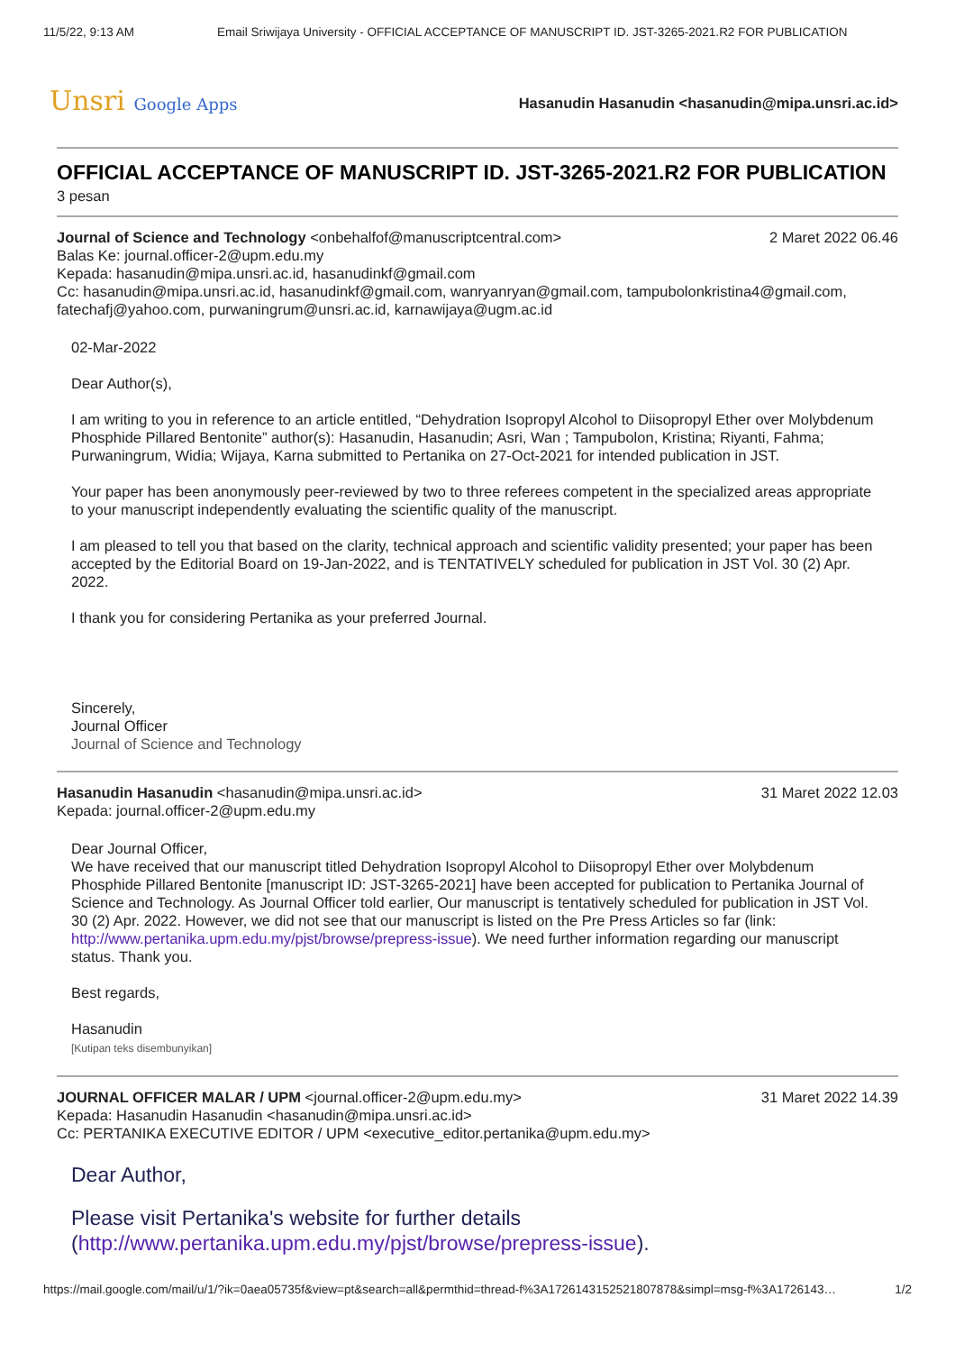11/5/22, 9:13 AM Email Sriwijaya University - OFFICIAL ACCEPTANCE OF MANUSCRIPT ID. JST-3265-2021.R2 FOR PUBLICATION
Unsri Google Apps
Hasanudin Hasanudin <hasanudin@mipa.unsri.ac.id>
OFFICIAL ACCEPTANCE OF MANUSCRIPT ID. JST-3265-2021.R2 FOR PUBLICATION
3 pesan
Journal of Science and Technology <onbehalfof@manuscriptcentral.com> 2 Maret 2022 06.46
Balas Ke: journal.officer-2@upm.edu.my
Kepada: hasanudin@mipa.unsri.ac.id, hasanudinkf@gmail.com
Cc: hasanudin@mipa.unsri.ac.id, hasanudinkf@gmail.com, wanryanryan@gmail.com, tampubolonkristina4@gmail.com, fatechafj@yahoo.com, purwaningrum@unsri.ac.id, karnawijaya@ugm.ac.id
02-Mar-2022
Dear Author(s),
I am writing to you in reference to an article entitled, “Dehydration Isopropyl Alcohol to Diisopropyl Ether over Molybdenum Phosphide Pillared Bentonite” author(s): Hasanudin, Hasanudin; Asri, Wan ; Tampubolon, Kristina; Riyanti, Fahma; Purwaningrum, Widia; Wijaya, Karna submitted to Pertanika on 27-Oct-2021 for intended publication in JST.
Your paper has been anonymously peer-reviewed by two to three referees competent in the specialized areas appropriate to your manuscript independently evaluating the scientific quality of the manuscript.
I am pleased to tell you that based on the clarity, technical approach and scientific validity presented; your paper has been accepted by the Editorial Board on 19-Jan-2022, and is TENTATIVELY scheduled for publication in JST Vol. 30 (2) Apr. 2022.
I thank you for considering Pertanika as your preferred Journal.
Sincerely,
Journal Officer
Journal of Science and Technology
Hasanudin Hasanudin <hasanudin@mipa.unsri.ac.id> 31 Maret 2022 12.03
Kepada: journal.officer-2@upm.edu.my
Dear Journal Officer,
We have received that our manuscript titled Dehydration Isopropyl Alcohol to Diisopropyl Ether over Molybdenum Phosphide Pillared Bentonite [manuscript ID: JST-3265-2021] have been accepted for publication to Pertanika Journal of Science and Technology. As Journal Officer told earlier, Our manuscript is tentatively scheduled for publication in JST Vol. 30 (2) Apr. 2022. However, we did not see that our manuscript is listed on the Pre Press Articles so far (link: http://www.pertanika.upm.edu.my/pjst/browse/prepress-issue). We need further information regarding our manuscript status. Thank you.
Best regards,
Hasanudin
[Kutipan teks disembunyikan]
JOURNAL OFFICER MALAR / UPM <journal.officer-2@upm.edu.my> 31 Maret 2022 14.39
Kepada: Hasanudin Hasanudin <hasanudin@mipa.unsri.ac.id>
Cc: PERTANIKA EXECUTIVE EDITOR / UPM <executive_editor.pertanika@upm.edu.my>
Dear Author,
Please visit Pertanika's website for further details (http://www.pertanika.upm.edu.my/pjst/browse/prepress-issue).
https://mail.google.com/mail/u/1/?ik=0aea05735f&view=pt&search=all&permthid=thread-f%3A1726143152521807878&simpl=msg-f%3A1726143… 1/2